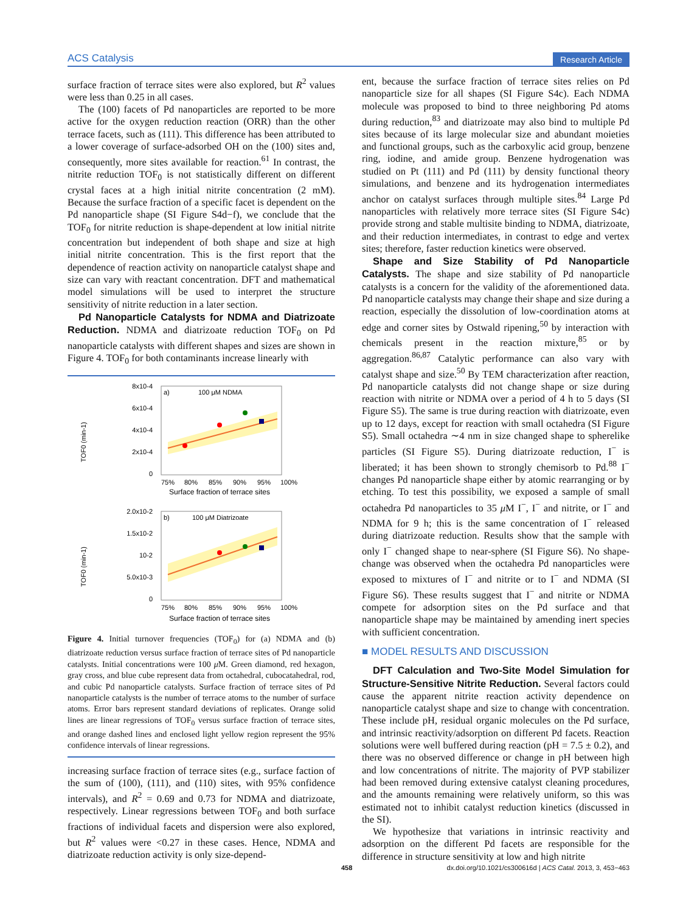ACS Catalysis Research Article
surface fraction of terrace sites were also explored, but R<sup>2</sup> values were less than 0.25 in all cases.
The (100) facets of Pd nanoparticles are reported to be more active for the oxygen reduction reaction (ORR) than the other terrace facets, such as (111). This difference has been attributed to a lower coverage of surface-adsorbed OH on the (100) sites and, consequently, more sites available for reaction.<sup>61</sup> In contrast, the nitrite reduction TOF<sub>0</sub> is not statistically different on different crystal faces at a high initial nitrite concentration (2 mM). Because the surface fraction of a specific facet is dependent on the Pd nanoparticle shape (SI Figure S4d−f), we conclude that the TOF<sub>0</sub> for nitrite reduction is shape-dependent at low initial nitrite concentration but independent of both shape and size at high initial nitrite concentration. This is the first report that the dependence of reaction activity on nanoparticle catalyst shape and size can vary with reactant concentration. DFT and mathematical model simulations will be used to interpret the structure sensitivity of nitrite reduction in a later section.
Pd Nanoparticle Catalysts for NDMA and Diatrizoate Reduction. NDMA and diatrizoate reduction TOF<sub>0</sub> on Pd nanoparticle catalysts with different shapes and sizes are shown in Figure 4. TOF<sub>0</sub> for both contaminants increase linearly with
a)
100 μM NDMA
8x10-4
6x10-4
4x10-4
2x10-4
0
75%
80%
85%
90%
95%
100%
Surface fraction of terrace sites
TOF0 (min-1)
b)
100 μM Diatrizoate
2.0x10-2
1.5x10-2
10-2
5.0x10-3
0
75%
80%
85%
90%
95%
100%
Surface fraction of terrace sites
TOF0 (min-1)
Figure 4. Initial turnover frequencies (TOF<sub>0</sub>) for (a) NDMA and (b) diatrizoate reduction versus surface fraction of terrace sites of Pd nanoparticle catalysts. Initial concentrations were 100 μ M. Green diamond, red hexagon, gray cross, and blue cube represent data from octahedral, cubocatahedral, rod, and cubic Pd nanoparticle catalysts. Surface fraction of terrace sites of Pd nanoparticle catalysts is the number of terrace atoms to the number of surface atoms. Error bars represent standard deviations of replicates. Orange solid lines are linear regressions of TOF<sub>0</sub> versus surface fraction of terrace sites, and orange dashed lines and enclosed light yellow region represent the 95% confidence intervals of linear regressions.
increasing surface fraction of terrace sites (e.g., surface faction of the sum of (100), (111), and (110) sites, with 95% confidence intervals), and R<sup>2</sup> = 0.69 and 0.73 for NDMA and diatrizoate, respectively. Linear regressions between TOF<sub>0</sub> and both surface fractions of individual facets and dispersion were also explored, but R<sup>2</sup> values were <0.27 in these cases. Hence, NDMA and diatrizoate reduction activity is only size-depend-
ent, because the surface fraction of terrace sites relies on Pd nanoparticle size for all shapes (SI Figure S4c). Each NDMA molecule was proposed to bind to three neighboring Pd atoms during reduction,<sup>83</sup> and diatrizoate may also bind to multiple Pd sites because of its large molecular size and abundant moieties and functional groups, such as the carboxylic acid group, benzene ring, iodine, and amide group. Benzene hydrogenation was studied on Pt (111) and Pd (111) by density functional theory simulations, and benzene and its hydrogenation intermediates anchor on catalyst surfaces through multiple sites.<sup>84</sup> Large Pd nanoparticles with relatively more terrace sites (SI Figure S4c) provide strong and stable multisite binding to NDMA, diatrizoate, and their reduction intermediates, in contrast to edge and vertex sites; therefore, faster reduction kinetics were observed.
Shape and Size Stability of Pd Nanoparticle Catalysts. The shape and size stability of Pd nanoparticle catalysts is a concern for the validity of the aforementioned data. Pd nanoparticle catalysts may change their shape and size during a reaction, especially the dissolution of low-coordination atoms at edge and corner sites by Ostwald ripening,<sup>50</sup> by interaction with chemicals present in the reaction mixture,<sup>85</sup> or by aggregation.<sup>86,87</sup> Catalytic performance can also vary with catalyst shape and size.<sup>50</sup> By TEM characterization after reaction, Pd nanoparticle catalysts did not change shape or size during reaction with nitrite or NDMA over a period of 4 h to 5 days (SI Figure S5). The same is true during reaction with diatrizoate, even up to 12 days, except for reaction with small octahedra (SI Figure S5). Small octahedra ∼4 nm in size changed shape to spherelike particles (SI Figure S5). During diatrizoate reduction, I<sup>−</sup> is liberated; it has been shown to strongly chemisorb to Pd.<sup>88</sup> I<sup>−</sup> changes Pd nanoparticle shape either by atomic rearranging or by etching. To test this possibility, we exposed a sample of small octahedra Pd nanoparticles to 35 μ M I<sup>−</sup>, I<sup>−</sup> and nitrite, or I<sup>−</sup> and NDMA for 9 h; this is the same concentration of I<sup>−</sup> released during diatrizoate reduction. Results show that the sample with only I<sup>−</sup> changed shape to near-sphere (SI Figure S6). No shape-change was observed when the octahedra Pd nanoparticles were exposed to mixtures of I<sup>−</sup> and nitrite or to I<sup>−</sup> and NDMA (SI Figure S6). These results suggest that I<sup>−</sup> and nitrite or NDMA compete for adsorption sites on the Pd surface and that nanoparticle shape may be maintained by amending inert species with sufficient concentration.
■ MODEL RESULTS AND DISCUSSION
DFT Calculation and Two-Site Model Simulation for Structure-Sensitive Nitrite Reduction. Several factors could cause the apparent nitrite reaction activity dependence on nanoparticle catalyst shape and size to change with concentration. These include pH, residual organic molecules on the Pd surface, and intrinsic reactivity/adsorption on different Pd facets. Reaction solutions were well buffered during reaction (pH = 7.5 ± 0.2), and there was no observed difference or change in pH between high and low concentrations of nitrite. The majority of PVP stabilizer had been removed during extensive catalyst cleaning procedures, and the amounts remaining were relatively uniform, so this was estimated not to inhibit catalyst reduction kinetics (discussed in the SI).
We hypothesize that variations in intrinsic reactivity and adsorption on the different Pd facets are responsible for the difference in structure sensitivity at low and high nitrite
458 dx.doi.org/10.1021/cs300616d | ACS Catal. 2013, 3, 453−463